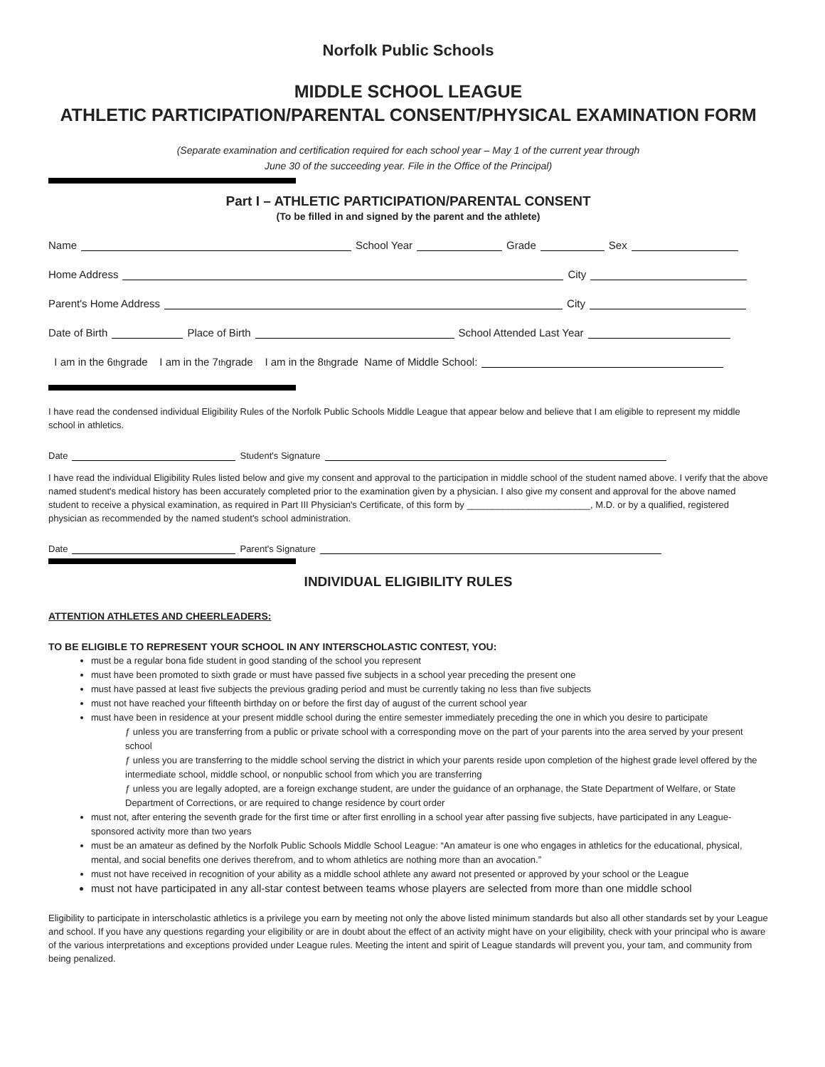Norfolk Public Schools
MIDDLE SCHOOL LEAGUE
ATHLETIC PARTICIPATION/PARENTAL CONSENT/PHYSICAL EXAMINATION FORM
(Separate examination and certification required for each school year – May 1 of the current year through
June 30 of the succeeding year. File in the Office of the Principal)
Part I – ATHLETIC PARTICIPATION/PARENTAL CONSENT
(To be filled in and signed by the parent and the athlete)
Name School Year Grade Sex
Home Address City
Parent's Home Address City
Date of Birth Place of Birth School Attended Last Year
I am in the 6<sup>th</sup> grade I am in the 7<sup>th</sup> grade I am in the 8<sup>th</sup> grade Name of Middle School:
I have read the condensed individual Eligibility Rules of the Norfolk Public Schools Middle League that appear below and believe that I am eligible to represent my middle school in athletics.
Date Student's Signature
I have read the individual Eligibility Rules listed below and give my consent and approval to the participation in middle school of the student named above. I verify that the above named student's medical history has been accurately completed prior to the examination given by a physician. I also give my consent and approval for the above named student to receive a physical examination, as required in Part III Physician's Certificate, of this form by ________________________, M.D. or by a qualified, registered physician as recommended by the named student's school administration.
Date Parent's Signature
INDIVIDUAL ELIGIBILITY RULES
ATTENTION ATHLETES AND CHEERLEADERS:
TO BE ELIGIBLE TO REPRESENT YOUR SCHOOL IN ANY INTERSCHOLASTIC CONTEST, YOU:
must be a regular bona fide student in good standing of the school you represent
must have been promoted to sixth grade or must have passed five subjects in a school year preceding the present one
must have passed at least five subjects the previous grading period and must be currently taking no less than five subjects
must not have reached your fifteenth birthday on or before the first day of august of the current school year
must have been in residence at your present middle school during the entire semester immediately preceding the one in which you desire to participate
ƒ unless you are transferring from a public or private school with a corresponding move on the part of your parents into the area served by your present school
ƒ unless you are transferring to the middle school serving the district in which your parents reside upon completion of the highest grade level offered by the intermediate school, middle school, or nonpublic school from which you are transferring
ƒ unless you are legally adopted, are a foreign exchange student, are under the guidance of an orphanage, the State Department of Welfare, or State Department of Corrections, or are required to change residence by court order
must not, after entering the seventh grade for the first time or after first enrolling in a school year after passing five subjects, have participated in any League-sponsored activity more than two years
must be an amateur as defined by the Norfolk Public Schools Middle School League: “An amateur is one who engages in athletics for the educational, physical, mental, and social benefits one derives therefrom, and to whom athletics are nothing more than an avocation.”
must not have received in recognition of your ability as a middle school athlete any award not presented or approved by your school or the League
must not have participated in any all-star contest between teams whose players are selected from more than one middle school
Eligibility to participate in interscholastic athletics is a privilege you earn by meeting not only the above listed minimum standards but also all other standards set by your League and school. If you have any questions regarding your eligibility or are in doubt about the effect of an activity might have on your eligibility, check with your principal who is aware of the various interpretations and exceptions provided under League rules. Meeting the intent and spirit of League standards will prevent you, your tam, and community from being penalized.